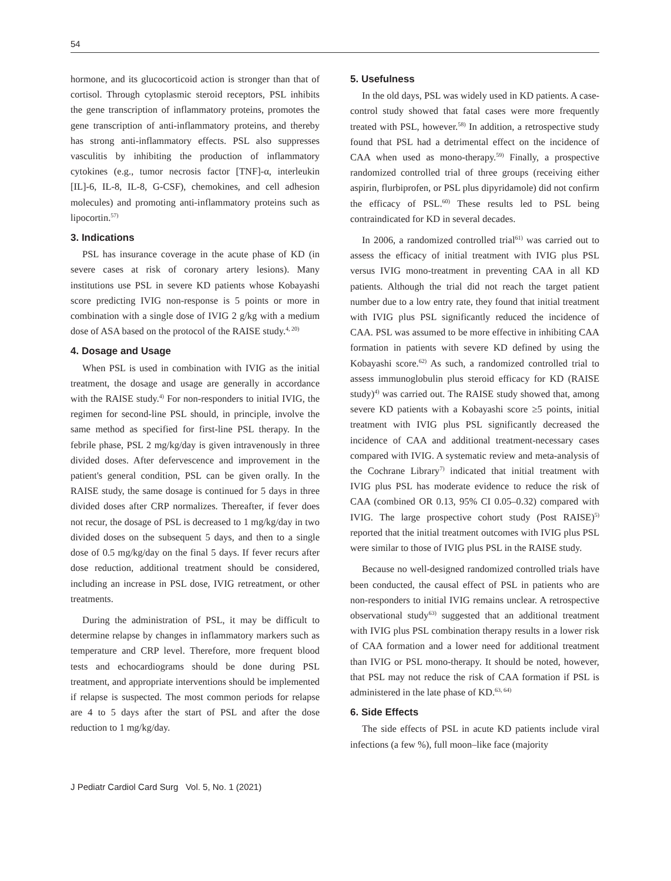54
hormone, and its glucocorticoid action is stronger than that of cortisol. Through cytoplasmic steroid receptors, PSL inhibits the gene transcription of inflammatory proteins, promotes the gene transcription of anti-inflammatory proteins, and thereby has strong anti-inflammatory effects. PSL also suppresses vasculitis by inhibiting the production of inflammatory cytokines (e.g., tumor necrosis factor [TNF]-α, interleukin [IL]-6, IL-8, IL-8, G-CSF), chemokines, and cell adhesion molecules) and promoting anti-inflammatory proteins such as lipocortin.<sup>57)</sup>
3. Indications
PSL has insurance coverage in the acute phase of KD (in severe cases at risk of coronary artery lesions). Many institutions use PSL in severe KD patients whose Kobayashi score predicting IVIG non-response is 5 points or more in combination with a single dose of IVIG 2 g/kg with a medium dose of ASA based on the protocol of the RAISE study.<sup>4, 20)</sup>
4. Dosage and Usage
When PSL is used in combination with IVIG as the initial treatment, the dosage and usage are generally in accordance with the RAISE study.<sup>4)</sup> For non-responders to initial IVIG, the regimen for second-line PSL should, in principle, involve the same method as specified for first-line PSL therapy. In the febrile phase, PSL 2 mg/kg/day is given intravenously in three divided doses. After defervescence and improvement in the patient's general condition, PSL can be given orally. In the RAISE study, the same dosage is continued for 5 days in three divided doses after CRP normalizes. Thereafter, if fever does not recur, the dosage of PSL is decreased to 1 mg/kg/day in two divided doses on the subsequent 5 days, and then to a single dose of 0.5 mg/kg/day on the final 5 days. If fever recurs after dose reduction, additional treatment should be considered, including an increase in PSL dose, IVIG retreatment, or other treatments.
During the administration of PSL, it may be difficult to determine relapse by changes in inflammatory markers such as temperature and CRP level. Therefore, more frequent blood tests and echocardiograms should be done during PSL treatment, and appropriate interventions should be implemented if relapse is suspected. The most common periods for relapse are 4 to 5 days after the start of PSL and after the dose reduction to 1 mg/kg/day.
5. Usefulness
In the old days, PSL was widely used in KD patients. A case-control study showed that fatal cases were more frequently treated with PSL, however.<sup>58)</sup> In addition, a retrospective study found that PSL had a detrimental effect on the incidence of CAA when used as mono-therapy.<sup>59)</sup> Finally, a prospective randomized controlled trial of three groups (receiving either aspirin, flurbiprofen, or PSL plus dipyridamole) did not confirm the efficacy of PSL.<sup>60)</sup> These results led to PSL being contraindicated for KD in several decades.
In 2006, a randomized controlled trial<sup>61)</sup> was carried out to assess the efficacy of initial treatment with IVIG plus PSL versus IVIG mono-treatment in preventing CAA in all KD patients. Although the trial did not reach the target patient number due to a low entry rate, they found that initial treatment with IVIG plus PSL significantly reduced the incidence of CAA. PSL was assumed to be more effective in inhibiting CAA formation in patients with severe KD defined by using the Kobayashi score.<sup>62)</sup> As such, a randomized controlled trial to assess immunoglobulin plus steroid efficacy for KD (RAISE study)<sup>4)</sup> was carried out. The RAISE study showed that, among severe KD patients with a Kobayashi score ≥5 points, initial treatment with IVIG plus PSL significantly decreased the incidence of CAA and additional treatment-necessary cases compared with IVIG. A systematic review and meta-analysis of the Cochrane Library<sup>7)</sup> indicated that initial treatment with IVIG plus PSL has moderate evidence to reduce the risk of CAA (combined OR 0.13, 95% CI 0.05–0.32) compared with IVIG. The large prospective cohort study (Post RAISE)<sup>5)</sup> reported that the initial treatment outcomes with IVIG plus PSL were similar to those of IVIG plus PSL in the RAISE study.
Because no well-designed randomized controlled trials have been conducted, the causal effect of PSL in patients who are non-responders to initial IVIG remains unclear. A retrospective observational study<sup>63)</sup> suggested that an additional treatment with IVIG plus PSL combination therapy results in a lower risk of CAA formation and a lower need for additional treatment than IVIG or PSL mono-therapy. It should be noted, however, that PSL may not reduce the risk of CAA formation if PSL is administered in the late phase of KD.<sup>63, 64)</sup>
6. Side Effects
The side effects of PSL in acute KD patients include viral infections (a few %), full moon–like face (majority
J Pediatr Cardiol Card Surg Vol. 5, No. 1 (2021)